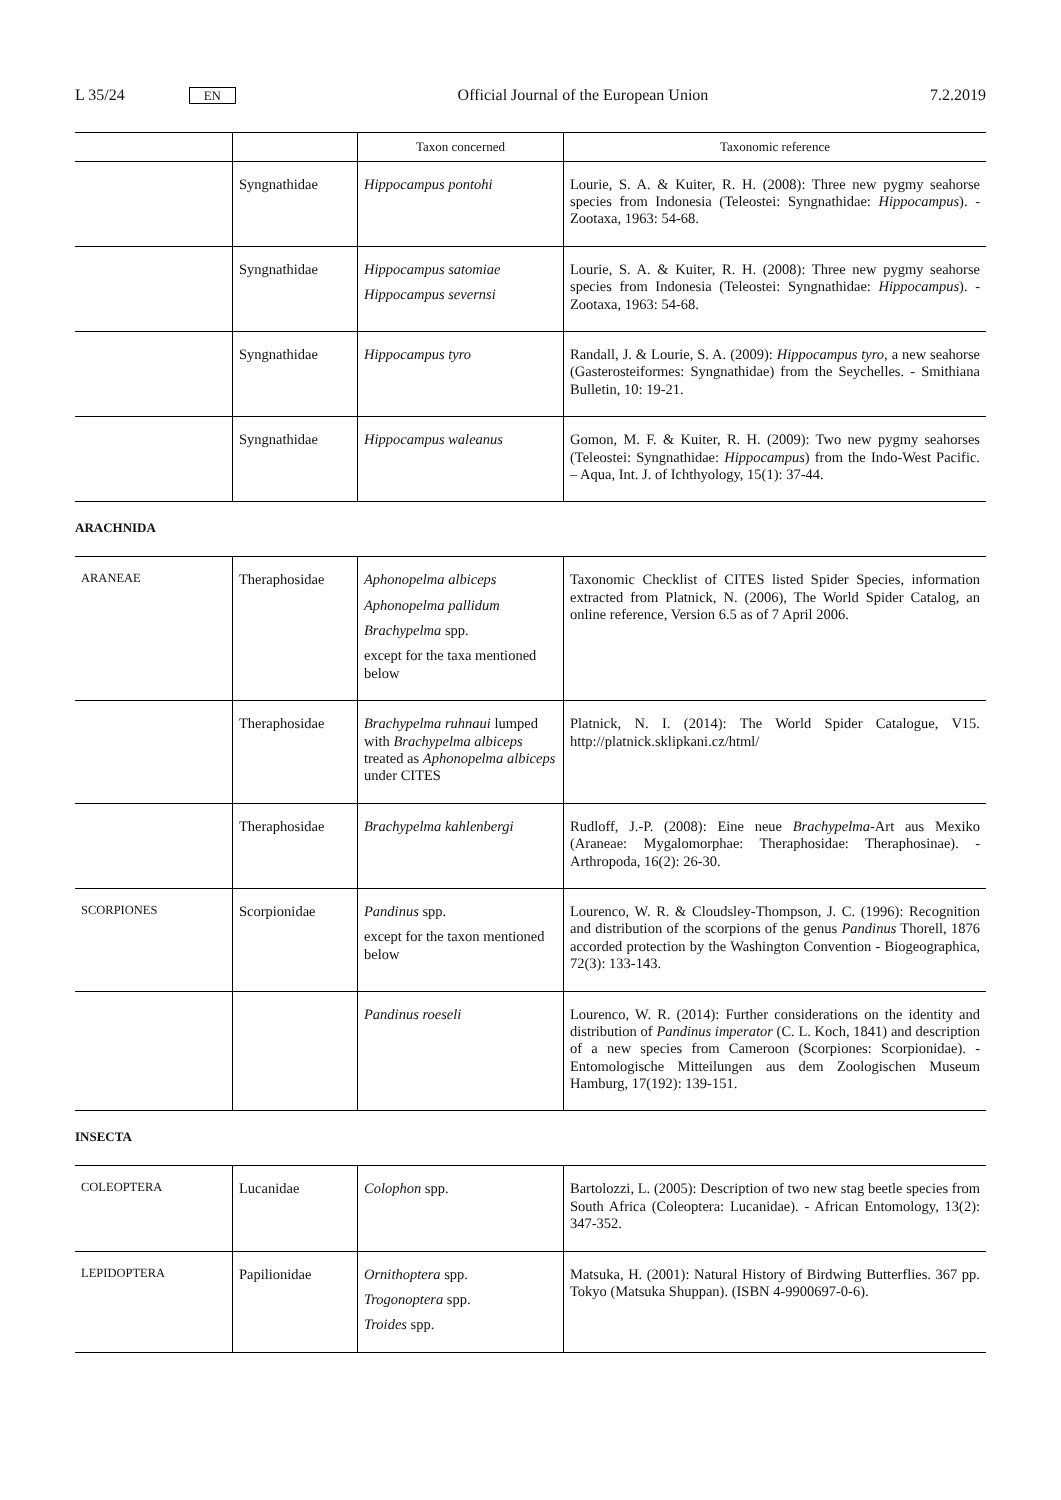L 35/24 EN Official Journal of the European Union 7.2.2019
| | | Taxon concerned | Taxonomic reference |
| --- | --- | --- | --- |
| | Syngnathidae | Hippocampus pontohi | Lourie, S. A. & Kuiter, R. H. (2008): Three new pygmy seahorse species from Indonesia (Teleostei: Syngnathidae: Hippocampus ). - Zootaxa, 1963: 54-68. |
| | Syngnathidae | Hippocampus satomiae Hippocampus severnsi | Lourie, S. A. & Kuiter, R. H. (2008): Three new pygmy seahorse species from Indonesia (Teleostei: Syngnathidae: Hippocampus ). - Zootaxa, 1963: 54-68. |
| | Syngnathidae | Hippocampus tyro | Randall, J. & Lourie, S. A. (2009): Hippocampus tyro , a new seahorse (Gasterosteiformes: Syngnathidae) from the Seychelles. - Smithiana Bulletin, 10: 19-21. |
| | Syngnathidae | Hippocampus waleanus | Gomon, M. F. & Kuiter, R. H. (2009): Two new pygmy seahorses (Teleostei: Syngnathidae: Hippocampus ) from the Indo-West Pacific. – Aqua, Int. J. of Ichthyology, 15(1): 37-44. |
ARACHNIDA
| ARANEAE | Theraphosidae | Aphonopelma albiceps Aphonopelma pallidum Brachypelma spp. except for the taxa mentioned below | Taxonomic Checklist of CITES listed Spider Species, information extracted from Platnick, N. (2006), The World Spider Catalog, an online reference, Version 6.5 as of 7 April 2006. |
| | Theraphosidae | Brachypelma ruhnaui lumped with Brachypelma albiceps treated as Aphonopelma albiceps under CITES | Platnick, N. I. (2014): The World Spider Catalogue, V15. http://platnick.sklipkani.cz/html/ |
| | Theraphosidae | Brachypelma kahlenbergi | Rudloff, J.-P. (2008): Eine neue Brachypelma -Art aus Mexiko (Araneae: Mygalomorphae: Theraphosidae: Theraphosinae). - Arthropoda, 16(2): 26-30. |
| SCORPIONES | Scorpionidae | Pandinus spp. except for the taxon mentioned below | Lourenco, W. R. & Cloudsley-Thompson, J. C. (1996): Recognition and distribution of the scorpions of the genus Pandinus Thorell, 1876 accorded protection by the Washington Convention - Biogeographica, 72(3): 133-143. |
| | | Pandinus roeseli | Lourenco, W. R. (2014): Further considerations on the identity and distribution of Pandinus imperator (C. L. Koch, 1841) and description of a new species from Cameroon (Scorpiones: Scorpionidae). - Entomologische Mitteilungen aus dem Zoologischen Museum Hamburg, 17(192): 139-151. |
INSECTA
| COLEOPTERA | Lucanidae | Colophon spp. | Bartolozzi, L. (2005): Description of two new stag beetle species from South Africa (Coleoptera: Lucanidae). - African Entomology, 13(2): 347-352. |
| LEPIDOPTERA | Papilionidae | Ornithoptera spp. Trogonoptera spp. Troides spp. | Matsuka, H. (2001): Natural History of Birdwing Butterflies. 367 pp. Tokyo (Matsuka Shuppan). (ISBN 4-9900697-0-6). |